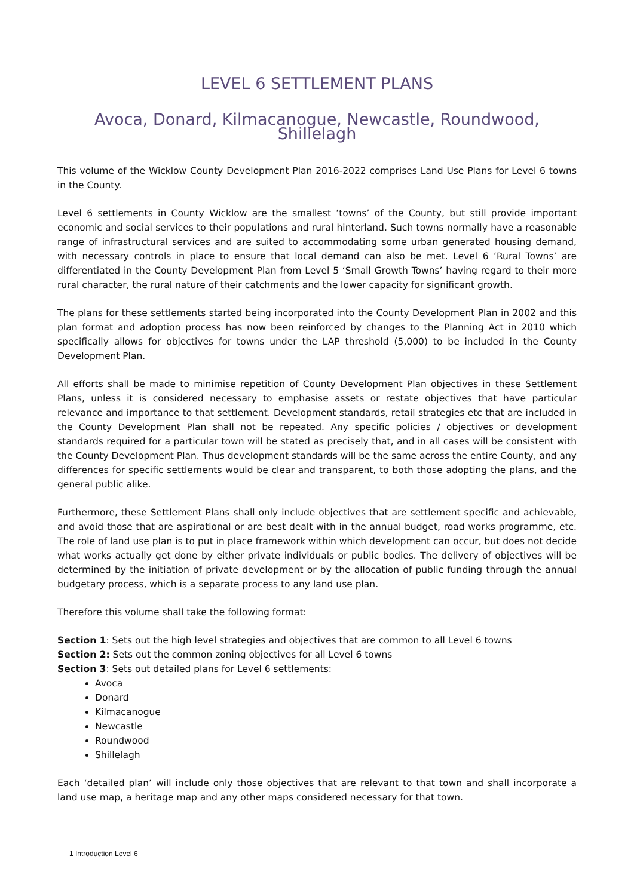LEVEL 6 SETTLEMENT PLANS
Avoca, Donard, Kilmacanogue, Newcastle, Roundwood, Shillelagh
This volume of the Wicklow County Development Plan 2016-2022 comprises Land Use Plans for Level 6 towns in the County.
Level 6 settlements in County Wicklow are the smallest ‘towns’ of the County, but still provide important economic and social services to their populations and rural hinterland. Such towns normally have a reasonable range of infrastructural services and are suited to accommodating some urban generated housing demand, with necessary controls in place to ensure that local demand can also be met. Level 6 ‘Rural Towns’ are differentiated in the County Development Plan from Level 5 ‘Small Growth Towns’ having regard to their more rural character, the rural nature of their catchments and the lower capacity for significant growth.
The plans for these settlements started being incorporated into the County Development Plan in 2002 and this plan format and adoption process has now been reinforced by changes to the Planning Act in 2010 which specifically allows for objectives for towns under the LAP threshold (5,000) to be included in the County Development Plan.
All efforts shall be made to minimise repetition of County Development Plan objectives in these Settlement Plans, unless it is considered necessary to emphasise assets or restate objectives that have particular relevance and importance to that settlement. Development standards, retail strategies etc that are included in the County Development Plan shall not be repeated. Any specific policies / objectives or development standards required for a particular town will be stated as precisely that, and in all cases will be consistent with the County Development Plan. Thus development standards will be the same across the entire County, and any differences for specific settlements would be clear and transparent, to both those adopting the plans, and the general public alike.
Furthermore, these Settlement Plans shall only include objectives that are settlement specific and achievable, and avoid those that are aspirational or are best dealt with in the annual budget, road works programme, etc. The role of land use plan is to put in place framework within which development can occur, but does not decide what works actually get done by either private individuals or public bodies. The delivery of objectives will be determined by the initiation of private development or by the allocation of public funding through the annual budgetary process, which is a separate process to any land use plan.
Therefore this volume shall take the following format:
Section 1: Sets out the high level strategies and objectives that are common to all Level 6 towns
Section 2: Sets out the common zoning objectives for all Level 6 towns
Section 3: Sets out detailed plans for Level 6 settlements:
Avoca
Donard
Kilmacanogue
Newcastle
Roundwood
Shillelagh
Each ‘detailed plan’ will include only those objectives that are relevant to that town and shall incorporate a land use map, a heritage map and any other maps considered necessary for that town.
1 Introduction Level 6